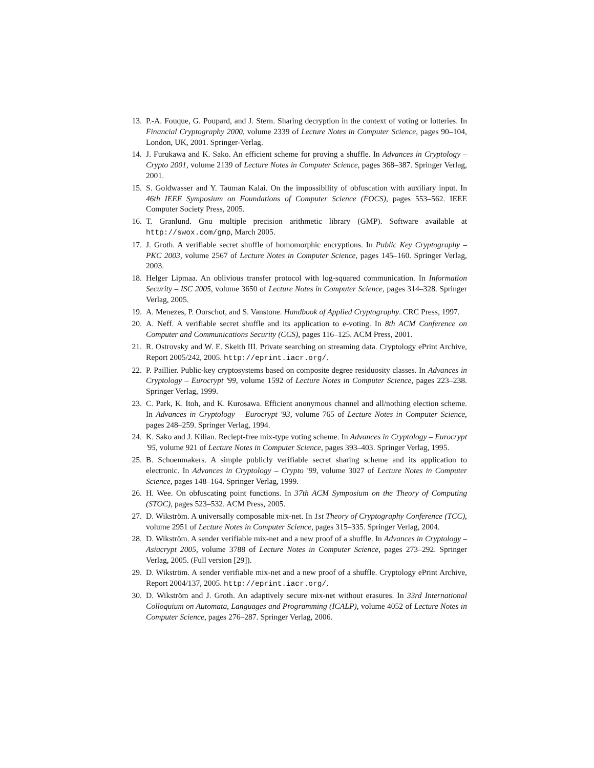13. P.-A. Fouque, G. Poupard, and J. Stern. Sharing decryption in the context of voting or lotteries. In Financial Cryptography 2000, volume 2339 of Lecture Notes in Computer Science, pages 90–104, London, UK, 2001. Springer-Verlag.
14. J. Furukawa and K. Sako. An efficient scheme for proving a shuffle. In Advances in Cryptology – Crypto 2001, volume 2139 of Lecture Notes in Computer Science, pages 368–387. Springer Verlag, 2001.
15. S. Goldwasser and Y. Tauman Kalai. On the impossibility of obfuscation with auxiliary input. In 46th IEEE Symposium on Foundations of Computer Science (FOCS), pages 553–562. IEEE Computer Society Press, 2005.
16. T. Granlund. Gnu multiple precision arithmetic library (GMP). Software available at http://swox.com/gmp, March 2005.
17. J. Groth. A verifiable secret shuffle of homomorphic encryptions. In Public Key Cryptography – PKC 2003, volume 2567 of Lecture Notes in Computer Science, pages 145–160. Springer Verlag, 2003.
18. Helger Lipmaa. An oblivious transfer protocol with log-squared communication. In Information Security – ISC 2005, volume 3650 of Lecture Notes in Computer Science, pages 314–328. Springer Verlag, 2005.
19. A. Menezes, P. Oorschot, and S. Vanstone. Handbook of Applied Cryptography. CRC Press, 1997.
20. A. Neff. A verifiable secret shuffle and its application to e-voting. In 8th ACM Conference on Computer and Communications Security (CCS), pages 116–125. ACM Press, 2001.
21. R. Ostrovsky and W. E. Skeith III. Private searching on streaming data. Cryptology ePrint Archive, Report 2005/242, 2005. http://eprint.iacr.org/.
22. P. Paillier. Public-key cryptosystems based on composite degree residuosity classes. In Advances in Cryptology – Eurocrypt '99, volume 1592 of Lecture Notes in Computer Science, pages 223–238. Springer Verlag, 1999.
23. C. Park, K. Itoh, and K. Kurosawa. Efficient anonymous channel and all/nothing election scheme. In Advances in Cryptology – Eurocrypt '93, volume 765 of Lecture Notes in Computer Science, pages 248–259. Springer Verlag, 1994.
24. K. Sako and J. Kilian. Reciept-free mix-type voting scheme. In Advances in Cryptology – Eurocrypt '95, volume 921 of Lecture Notes in Computer Science, pages 393–403. Springer Verlag, 1995.
25. B. Schoenmakers. A simple publicly verifiable secret sharing scheme and its application to electronic. In Advances in Cryptology – Crypto '99, volume 3027 of Lecture Notes in Computer Science, pages 148–164. Springer Verlag, 1999.
26. H. Wee. On obfuscating point functions. In 37th ACM Symposium on the Theory of Computing (STOC), pages 523–532. ACM Press, 2005.
27. D. Wikström. A universally composable mix-net. In 1st Theory of Cryptography Conference (TCC), volume 2951 of Lecture Notes in Computer Science, pages 315–335. Springer Verlag, 2004.
28. D. Wikström. A sender verifiable mix-net and a new proof of a shuffle. In Advances in Cryptology – Asiacrypt 2005, volume 3788 of Lecture Notes in Computer Science, pages 273–292. Springer Verlag, 2005. (Full version [29]).
29. D. Wikström. A sender verifiable mix-net and a new proof of a shuffle. Cryptology ePrint Archive, Report 2004/137, 2005. http://eprint.iacr.org/.
30. D. Wikström and J. Groth. An adaptively secure mix-net without erasures. In 33rd International Colloquium on Automata, Languages and Programming (ICALP), volume 4052 of Lecture Notes in Computer Science, pages 276–287. Springer Verlag, 2006.